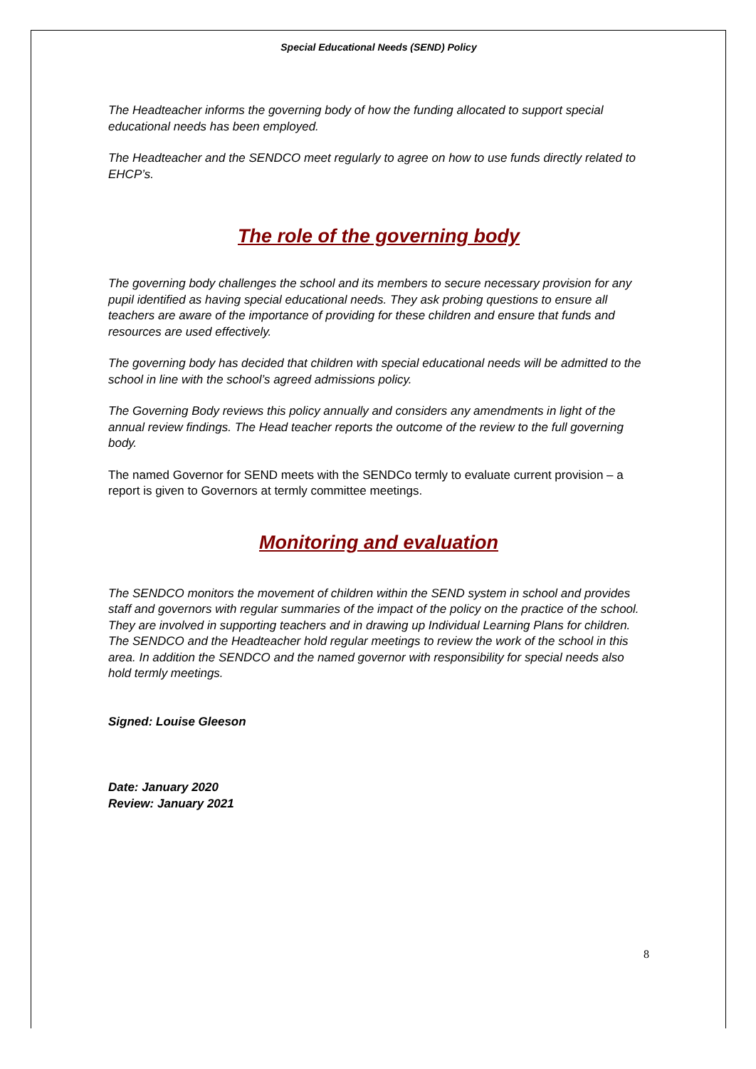Special Educational Needs (SEND) Policy
The Headteacher informs the governing body of how the funding allocated to support special educational needs has been employed.
The Headteacher and the SENDCO meet regularly to agree on how to use funds directly related to EHCP’s.
The role of the governing body
The governing body challenges the school and its members to secure necessary provision for any pupil identified as having special educational needs. They ask probing questions to ensure all teachers are aware of the importance of providing for these children and ensure that funds and resources are used effectively.
The governing body has decided that children with special educational needs will be admitted to the school in line with the school’s agreed admissions policy.
The Governing Body reviews this policy annually and considers any amendments in light of the annual review findings. The Head teacher reports the outcome of the review to the full governing body.
The named Governor for SEND meets with the SENDCo termly to evaluate current provision – a report is given to Governors at termly committee meetings.
Monitoring and evaluation
The SENDCO monitors the movement of children within the SEND system in school and provides staff and governors with regular summaries of the impact of the policy on the practice of the school. They are involved in supporting teachers and in drawing up Individual Learning Plans for children. The SENDCO and the Headteacher hold regular meetings to review the work of the school in this area. In addition the SENDCO and the named governor with responsibility for special needs also hold termly meetings.
Signed: Louise Gleeson
Date: January 2020
Review: January 2021
8